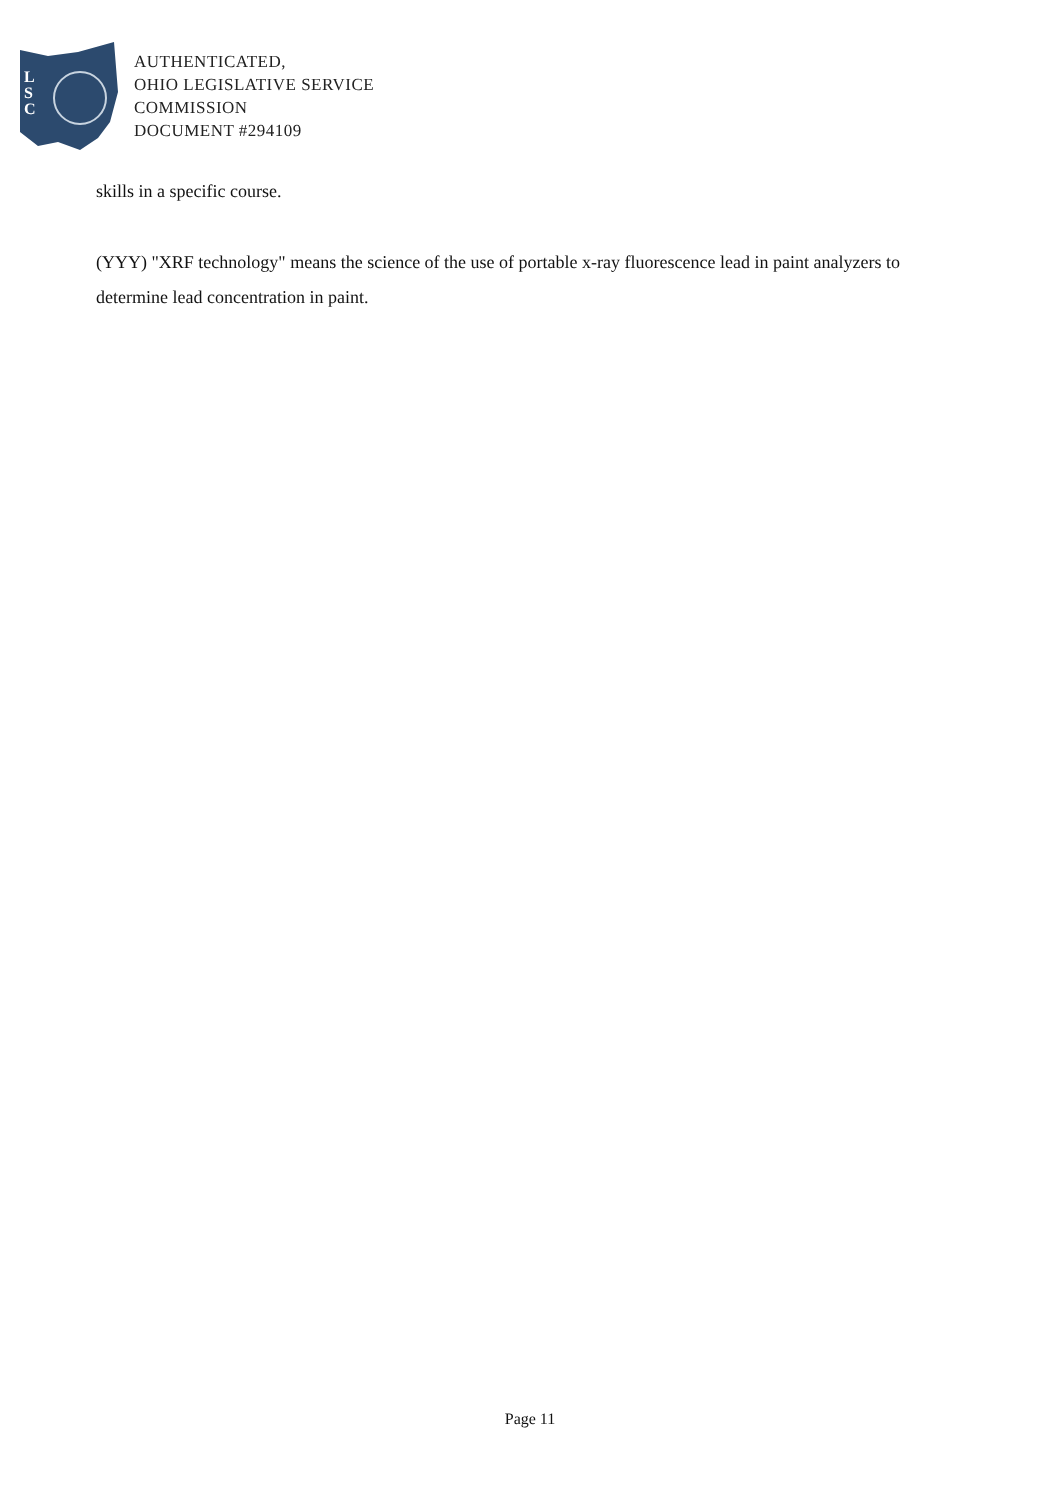L
S
C
AUTHENTICATED,
OHIO LEGISLATIVE SERVICE
COMMISSION
DOCUMENT #294109
skills in a specific course.
(YYY) "XRF technology" means the science of the use of portable x-ray fluorescence lead in paint analyzers to determine lead concentration in paint.
Page 11